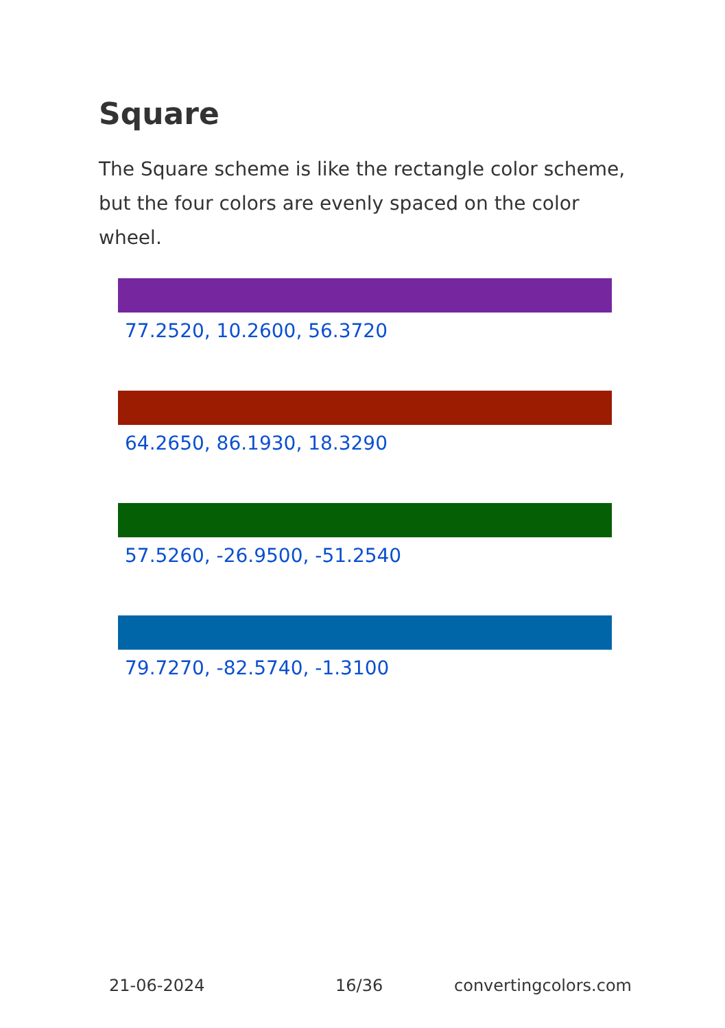Square
The Square scheme is like the rectangle color scheme, but the four colors are evenly spaced on the color wheel.
77.2520, 10.2600, 56.3720
64.2650, 86.1930, 18.3290
57.5260, -26.9500, -51.2540
79.7270, -82.5740, -1.3100
21-06-2024 16/36 convertingcolors.com